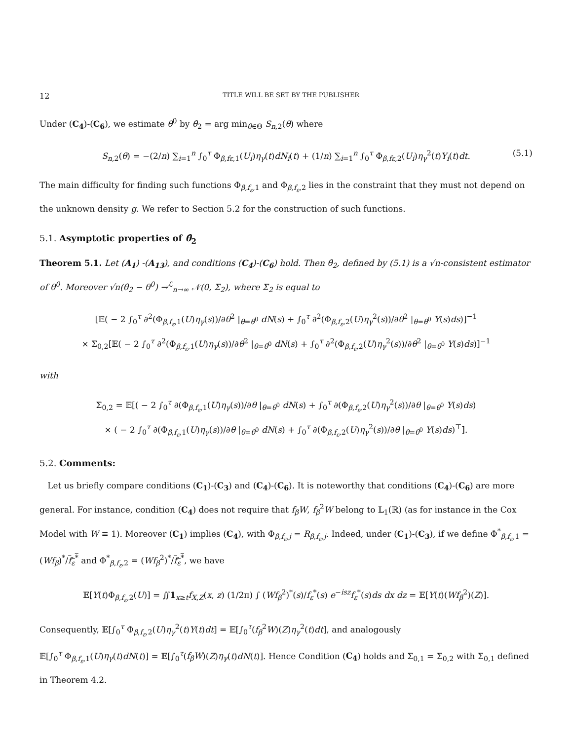12 TITLE WILL BE SET BY THE PUBLISHER
Under (C<sub>4</sub>)-(C<sub>6</sub>), we estimate θ<sup>0</sup> by θ̂<sub>2</sub> = arg min<sub>θ∈Θ</sub> S<sub>n,2</sub>(θ) where
S<sub>n,2</sub>(θ) = −(2/n) ∑<sub>i=1</sub><sup>n</sup> ∫<sub>0</sub><sup>τ</sup> Φ<sub>β,fε,1</sub>(U<sub>i</sub>)η<sub>γ</sub>(t)dN<sub>i</sub>(t) + (1/n) ∑<sub>i=1</sub><sup>n</sup> ∫<sub>0</sub><sup>τ</sup> Φ<sub>β,fε,2</sub>(U<sub>i</sub>)η<sub>γ</sub><sup>2</sup>(t)Y<sub>i</sub>(t)dt. (5.1)
The main difficulty for finding such functions Φ<sub>β,f<sub>ε</sub>,1</sub> and Φ<sub>β,f<sub>ε</sub>,2</sub> lies in the constraint that they must not depend on the unknown density g. We refer to Section 5.2 for the construction of such functions.
5.1. Asymptotic properties of θ̂<sub>2</sub>
Theorem 5.1. Let (A<sub>1</sub>) -(A<sub>13</sub>), and conditions (C<sub>4</sub>)-(C<sub>6</sub>) hold. Then θ̂<sub>2</sub>, defined by (5.1) is a √n-consistent estimator of θ<sup>0</sup>. Moreover √n(θ̂<sub>2</sub> − θ<sup>0</sup>) →<sup>ℒ</sup><sub>n→∞</sub> 𝒩(0, Σ<sub>2</sub>), where Σ<sub>2</sub> is equal to
[𝔼( − 2 ∫<sub>0</sub><sup>τ</sup> ∂<sup>2</sup>(Φ<sub>β,f<sub>ε</sub>,1</sub>(U)η<sub>γ</sub>(s))/∂θ<sup>2</sup> |<sub>θ=θ<sup>0</sup></sub> dN(s) + ∫<sub>0</sub><sup>τ</sup> ∂<sup>2</sup>(Φ<sub>β,f<sub>ε</sub>,2</sub>(U)η<sub>γ</sub><sup>2</sup>(s))/∂θ<sup>2</sup> |<sub>θ=θ<sup>0</sup></sub> Y(s)ds)]<sup>−1</sup>
× Σ<sub>0,2</sub>[𝔼( − 2 ∫<sub>0</sub><sup>τ</sup> ∂<sup>2</sup>(Φ<sub>β,f<sub>ε</sub>,1</sub>(U)η<sub>γ</sub>(s))/∂θ<sup>2</sup> |<sub>θ=θ<sup>0</sup></sub> dN(s) + ∫<sub>0</sub><sup>τ</sup> ∂<sup>2</sup>(Φ<sub>β,f<sub>ε</sub>,2</sub>(U)η<sub>γ</sub><sup>2</sup>(s))/∂θ<sup>2</sup> |<sub>θ=θ<sup>0</sup></sub> Y(s)ds)]<sup>−1</sup>
with
Σ<sub>0,2</sub> = 𝔼[( − 2 ∫<sub>0</sub><sup>τ</sup> ∂(Φ<sub>β,f<sub>ε</sub>,1</sub>(U)η<sub>γ</sub>(s))/∂θ |<sub>θ=θ<sup>0</sup></sub> dN(s) + ∫<sub>0</sub><sup>τ</sup> ∂(Φ<sub>β,f<sub>ε</sub>,2</sub>(U)η<sub>γ</sub><sup>2</sup>(s))/∂θ |<sub>θ=θ<sup>0</sup></sub> Y(s)ds)
× ( − 2 ∫<sub>0</sub><sup>τ</sup> ∂(Φ<sub>β,f<sub>ε</sub>,1</sub>(U)η<sub>γ</sub>(s))/∂θ |<sub>θ=θ<sup>0</sup></sub> dN(s) + ∫<sub>0</sub><sup>τ</sup> ∂(Φ<sub>β,f<sub>ε</sub>,2</sub>(U)η<sub>γ</sub><sup>2</sup>(s))/∂θ |<sub>θ=θ<sup>0</sup></sub> Y(s)ds)<sup>⊤</sup>].
5.2. Comments:
Let us briefly compare conditions (C<sub>1</sub>)-(C<sub>3</sub>) and (C<sub>4</sub>)-(C<sub>6</sub>). It is noteworthy that conditions (C<sub>4</sub>)-(C<sub>6</sub>) are more general. For instance, condition (C<sub>4</sub>) does not require that f<sub>β</sub>W, f<sub>β</sub><sup>2</sup>W belong to 𝕃<sub>1</sub>(ℝ) (as for instance in the Cox Model with W ≡ 1). Moreover (C<sub>1</sub>) implies (C<sub>4</sub>), with Φ<sub>β,f<sub>ε</sub>,j</sub> = R<sub>β,f<sub>ε</sub>,j</sub>. Indeed, under (C<sub>1</sub>)-(C<sub>3</sub>), if we define Φ<sup>*</sup><sub>β,f<sub>ε</sub>,1</sub> = (Wf<sub>β</sub>)<sup>*</sup>/f<sub>ε</sub><sup>*</sup> and Φ<sup>*</sup><sub>β,f<sub>ε</sub>,2</sub> = (Wf<sub>β</sub><sup>2</sup>)<sup>*</sup>/f<sub>ε</sub><sup>*</sup>, we have
𝔼[Y(t)Φ<sub>β,f<sub>ε</sub>,2</sub>(U)] = ∬𝟙<sub>x≥t</sub>f<sub>X,Z</sub>(x, z) (1/2π) ∫ (Wf<sub>β</sub><sup>2</sup>)<sup>*</sup>(s)/f<sub>ε</sub><sup>*</sup>(s) e<sup>−isz</sup>f<sub>ε</sub><sup>*</sup>(s)ds dx dz = 𝔼[Y(t)(Wf<sub>β</sub><sup>2</sup>)(Z)].
Consequently, 𝔼[∫<sub>0</sub><sup>τ</sup> Φ<sub>β,f<sub>ε</sub>,2</sub>(U)η<sub>γ</sub><sup>2</sup>(t)Y(t)dt] = 𝔼[∫<sub>0</sub><sup>τ</sup>(f<sub>β</sub><sup>2</sup>W)(Z)η<sub>γ</sub><sup>2</sup>(t)dt], and analogously
𝔼[∫<sub>0</sub><sup>τ</sup> Φ<sub>β,f<sub>ε</sub>,1</sub>(U)η<sub>γ</sub>(t)dN(t)] = 𝔼[∫<sub>0</sub><sup>τ</sup>(f<sub>β</sub>W)(Z)η<sub>γ</sub>(t)dN(t)]. Hence Condition (C<sub>4</sub>) holds and Σ<sub>0,1</sub> = Σ<sub>0,2</sub> with Σ<sub>0,1</sub> defined in Theorem 4.2.